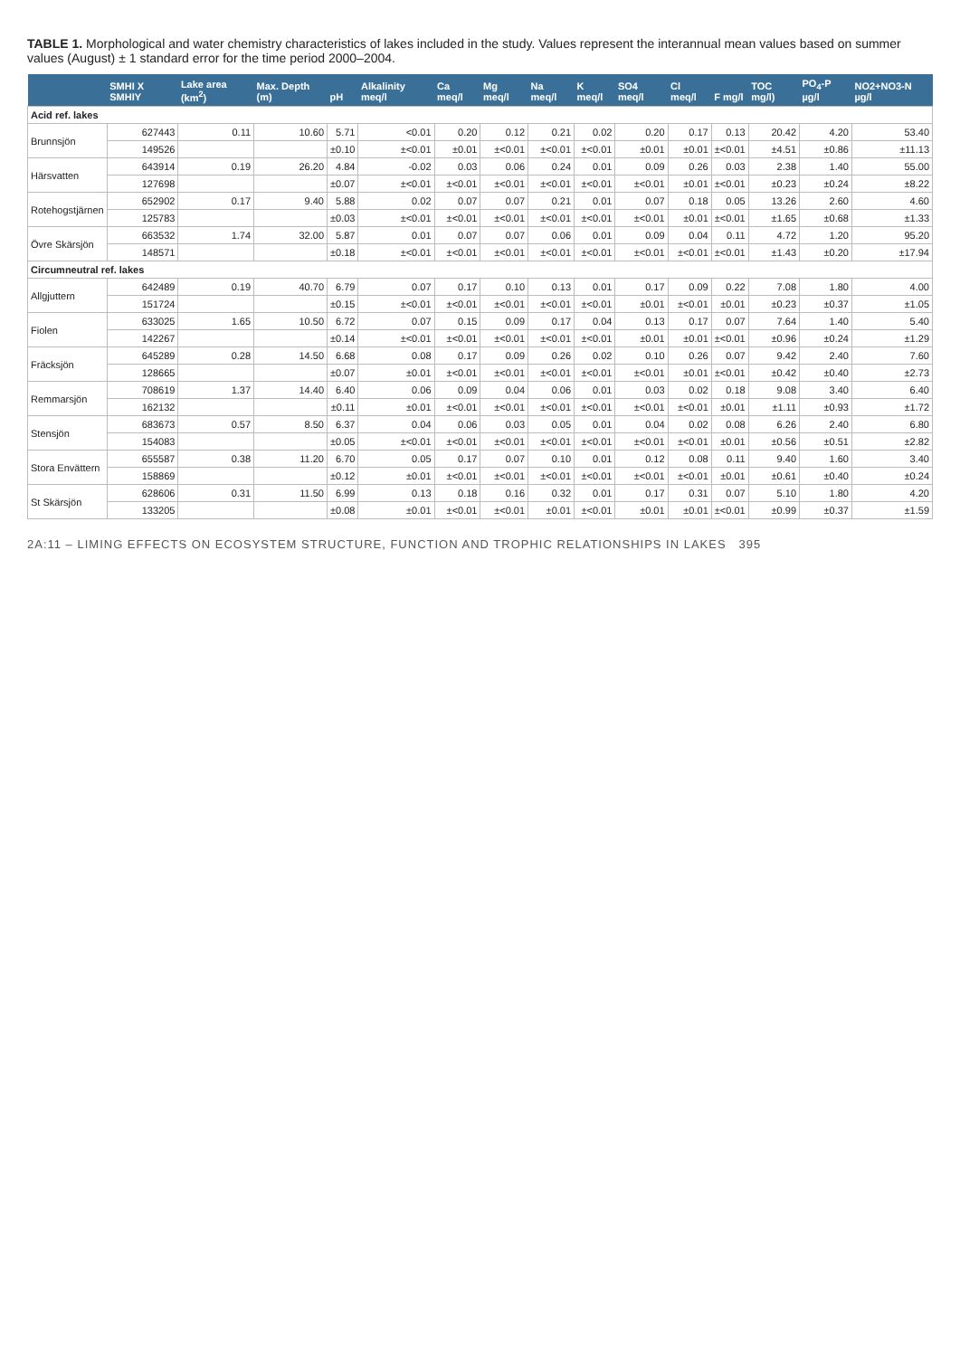TABLE 1. Morphological and water chemistry characteristics of lakes included in the study. Values represent the interannual mean values based on summer values (August) ± 1 standard error for the time period 2000–2004.
| | SMHI X SMHIY | Lake area (km<sup>2</sup>) | Max. Depth (m) | pH | Alkalinity meq/l | Ca meq/l | Mg meq/l | Na meq/l | K meq/l | SO4 meq/l | Cl meq/l | F mg/l | TOC mg/l) | PO<sub>4</sub>-P µg/l | NO2+NO3-N µg/l |
| --- | --- | --- | --- | --- | --- | --- | --- | --- | --- | --- | --- | --- | --- | --- | --- |
| Acid ref. lakes | | | | | | | | | | | | | | | |
| Brunnsjön | 627443 | 0.11 | 10.60 | 5.71 | <0.01 | 0.20 | 0.12 | 0.21 | 0.02 | 0.20 | 0.17 | 0.13 | 20.42 | 4.20 | 53.40 |
| | 149526 | | | ±0.10 | ±<0.01 | ±0.01 | ±<0.01 | ±<0.01 | ±<0.01 | ±0.01 | ±0.01 | ±<0.01 | ±4.51 | ±0.86 | ±11.13 |
| Härsvatten | 643914 | 0.19 | 26.20 | 4.84 | -0.02 | 0.03 | 0.06 | 0.24 | 0.01 | 0.09 | 0.26 | 0.03 | 2.38 | 1.40 | 55.00 |
| | 127698 | | | ±0.07 | ±<0.01 | ±<0.01 | ±<0.01 | ±<0.01 | ±<0.01 | ±<0.01 | ±0.01 | ±<0.01 | ±0.23 | ±0.24 | ±8.22 |
| Rotehogstjärnen | 652902 | 0.17 | 9.40 | 5.88 | 0.02 | 0.07 | 0.07 | 0.21 | 0.01 | 0.07 | 0.18 | 0.05 | 13.26 | 2.60 | 4.60 |
| | 125783 | | | ±0.03 | ±<0.01 | ±<0.01 | ±<0.01 | ±<0.01 | ±<0.01 | ±<0.01 | ±0.01 | ±<0.01 | ±1.65 | ±0.68 | ±1.33 |
| Övre Skärsjön | 663532 | 1.74 | 32.00 | 5.87 | 0.01 | 0.07 | 0.07 | 0.06 | 0.01 | 0.09 | 0.04 | 0.11 | 4.72 | 1.20 | 95.20 |
| | 148571 | | | ±0.18 | ±<0.01 | ±<0.01 | ±<0.01 | ±<0.01 | ±<0.01 | ±<0.01 | ±<0.01 | ±<0.01 | ±1.43 | ±0.20 | ±17.94 |
| Circumneutral ref. lakes | | | | | | | | | | | | | | | |
| Allgjuttern | 642489 | 0.19 | 40.70 | 6.79 | 0.07 | 0.17 | 0.10 | 0.13 | 0.01 | 0.17 | 0.09 | 0.22 | 7.08 | 1.80 | 4.00 |
| | 151724 | | | ±0.15 | ±<0.01 | ±<0.01 | ±<0.01 | ±<0.01 | ±<0.01 | ±0.01 | ±<0.01 | ±0.01 | ±0.23 | ±0.37 | ±1.05 |
| Fiolen | 633025 | 1.65 | 10.50 | 6.72 | 0.07 | 0.15 | 0.09 | 0.17 | 0.04 | 0.13 | 0.17 | 0.07 | 7.64 | 1.40 | 5.40 |
| | 142267 | | | ±0.14 | ±<0.01 | ±<0.01 | ±<0.01 | ±<0.01 | ±<0.01 | ±0.01 | ±0.01 | ±<0.01 | ±0.96 | ±0.24 | ±1.29 |
| Fräcksjön | 645289 | 0.28 | 14.50 | 6.68 | 0.08 | 0.17 | 0.09 | 0.26 | 0.02 | 0.10 | 0.26 | 0.07 | 9.42 | 2.40 | 7.60 |
| | 128665 | | | ±0.07 | ±0.01 | ±<0.01 | ±<0.01 | ±<0.01 | ±<0.01 | ±<0.01 | ±0.01 | ±<0.01 | ±0.42 | ±0.40 | ±2.73 |
| Remmarsjön | 708619 | 1.37 | 14.40 | 6.40 | 0.06 | 0.09 | 0.04 | 0.06 | 0.01 | 0.03 | 0.02 | 0.18 | 9.08 | 3.40 | 6.40 |
| | 162132 | | | ±0.11 | ±0.01 | ±<0.01 | ±<0.01 | ±<0.01 | ±<0.01 | ±<0.01 | ±<0.01 | ±0.01 | ±1.11 | ±0.93 | ±1.72 |
| Stensjön | 683673 | 0.57 | 8.50 | 6.37 | 0.04 | 0.06 | 0.03 | 0.05 | 0.01 | 0.04 | 0.02 | 0.08 | 6.26 | 2.40 | 6.80 |
| | 154083 | | | ±0.05 | ±<0.01 | ±<0.01 | ±<0.01 | ±<0.01 | ±<0.01 | ±<0.01 | ±<0.01 | ±0.01 | ±0.56 | ±0.51 | ±2.82 |
| Stora Envättern | 655587 | 0.38 | 11.20 | 6.70 | 0.05 | 0.17 | 0.07 | 0.10 | 0.01 | 0.12 | 0.08 | 0.11 | 9.40 | 1.60 | 3.40 |
| | 158869 | | | ±0.12 | ±0.01 | ±<0.01 | ±<0.01 | ±<0.01 | ±<0.01 | ±<0.01 | ±<0.01 | ±0.01 | ±0.61 | ±0.40 | ±0.24 |
| St Skärsjön | 628606 | 0.31 | 11.50 | 6.99 | 0.13 | 0.18 | 0.16 | 0.32 | 0.01 | 0.17 | 0.31 | 0.07 | 5.10 | 1.80 | 4.20 |
| | 133205 | | | ±0.08 | ±0.01 | ±<0.01 | ±<0.01 | ±0.01 | ±<0.01 | ±0.01 | ±0.01 | ±<0.01 | ±0.99 | ±0.37 | ±1.59 |
2A:11 – LIMING EFFECTS ON ECOSYSTEM STRUCTURE, FUNCTION AND TROPHIC RELATIONSHIPS IN LAKES 395